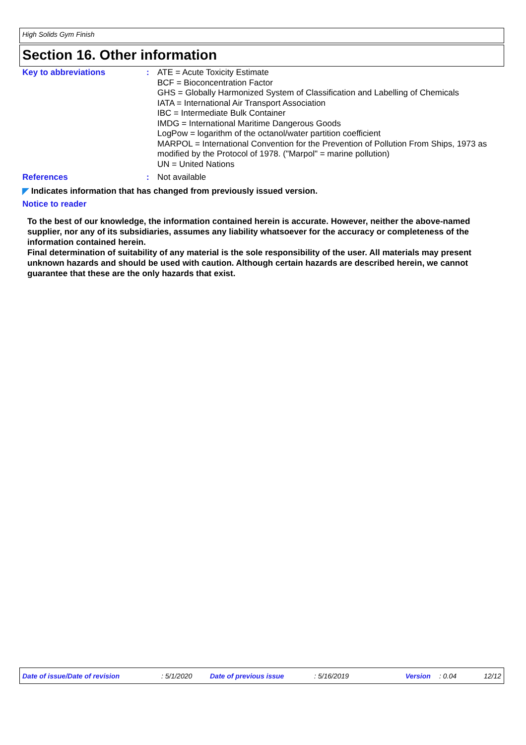High Solids Gym Finish
Section 16. Other information
Key to abbreviations : ATE = Acute Toxicity Estimate
BCF = Bioconcentration Factor
GHS = Globally Harmonized System of Classification and Labelling of Chemicals
IATA = International Air Transport Association
IBC = Intermediate Bulk Container
IMDG = International Maritime Dangerous Goods
LogPow = logarithm of the octanol/water partition coefficient
MARPOL = International Convention for the Prevention of Pollution From Ships, 1973 as modified by the Protocol of 1978. ("Marpol" = marine pollution)
UN = United Nations
References : Not available
◤ Indicates information that has changed from previously issued version.
Notice to reader
To the best of our knowledge, the information contained herein is accurate. However, neither the above-named supplier, nor any of its subsidiaries, assumes any liability whatsoever for the accuracy or completeness of the information contained herein.
Final determination of suitability of any material is the sole responsibility of the user. All materials may present unknown hazards and should be used with caution. Although certain hazards are described herein, we cannot guarantee that these are the only hazards that exist.
Date of issue/Date of revision : 5/1/2020 Date of previous issue : 5/16/2019 Version : 0.04 12/12